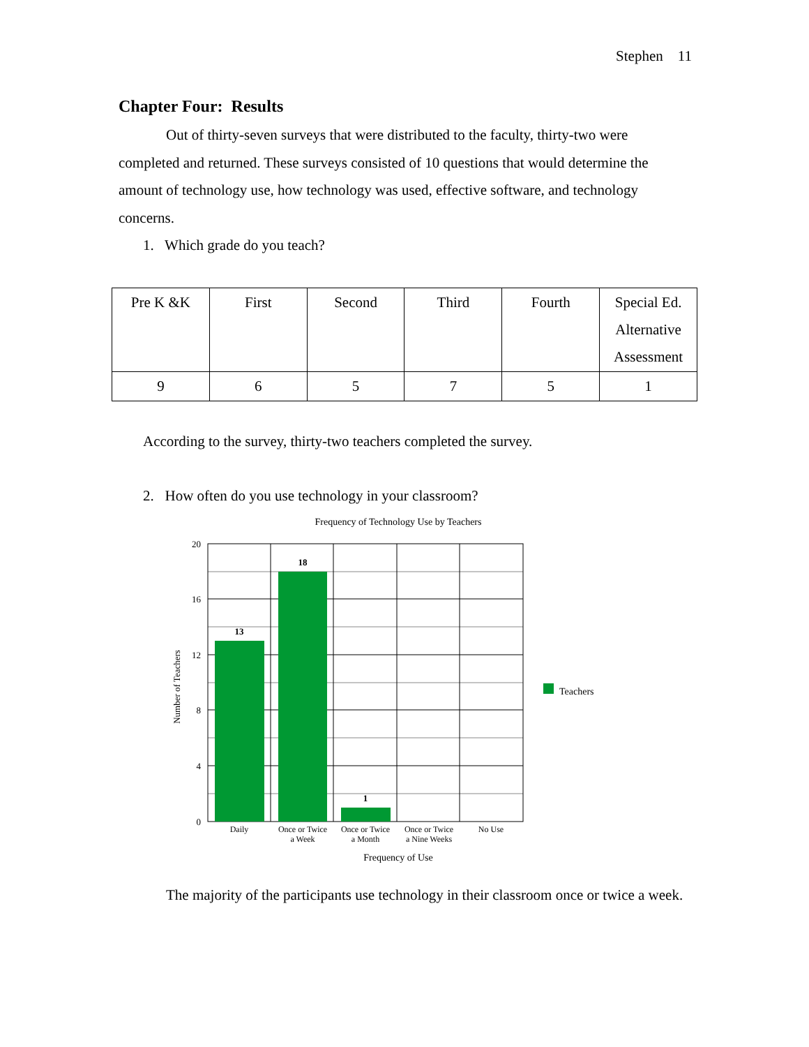Stephen 11
Chapter Four: Results
Out of thirty-seven surveys that were distributed to the faculty, thirty-two were completed and returned. These surveys consisted of 10 questions that would determine the amount of technology use, how technology was used, effective software, and technology concerns.
1. Which grade do you teach?
| Pre K &K | First | Second | Third | Fourth | Special Ed. Alternative Assessment |
| 9 | 6 | 5 | 7 | 5 | 1 |
According to the survey, thirty-two teachers completed the survey.
2. How often do you use technology in your classroom?
Frequency of Technology Use by Teachers
13
18
1
20
16
12
8
4
0
Number of Teachers
Daily
Once or Twice
a Week
Once or Twice
a Month
Once or Twice
a Nine Weeks
No Use
Frequency of Use
Teachers
The majority of the participants use technology in their classroom once or twice a week.